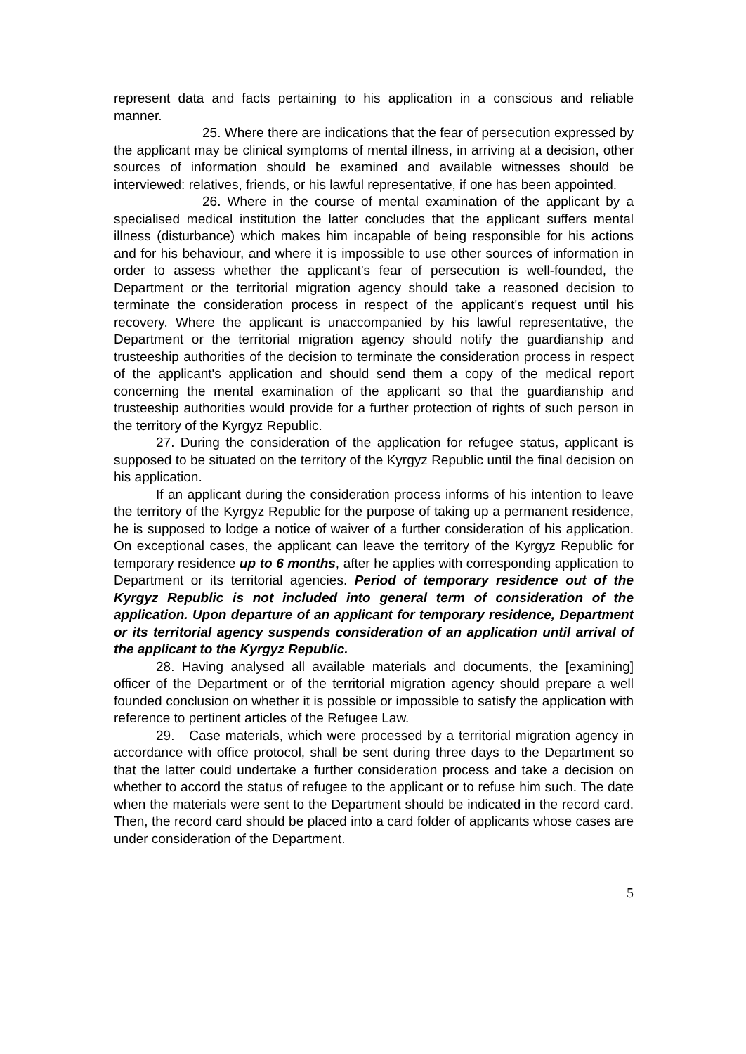represent data and facts pertaining to his application in a conscious and reliable manner.
25. Where there are indications that the fear of persecution expressed by the applicant may be clinical symptoms of mental illness, in arriving at a decision, other sources of information should be examined and available witnesses should be interviewed: relatives, friends, or his lawful representative, if one has been appointed.
26. Where in the course of mental examination of the applicant by a specialised medical institution the latter concludes that the applicant suffers mental illness (disturbance) which makes him incapable of being responsible for his actions and for his behaviour, and where it is impossible to use other sources of information in order to assess whether the applicant's fear of persecution is well-founded, the Department or the territorial migration agency should take a reasoned decision to terminate the consideration process in respect of the applicant's request until his recovery. Where the applicant is unaccompanied by his lawful representative, the Department or the territorial migration agency should notify the guardianship and trusteeship authorities of the decision to terminate the consideration process in respect of the applicant's application and should send them a copy of the medical report concerning the mental examination of the applicant so that the guardianship and trusteeship authorities would provide for a further protection of rights of such person in the territory of the Kyrgyz Republic.
27. During the consideration of the application for refugee status, applicant is supposed to be situated on the territory of the Kyrgyz Republic until the final decision on his application.
If an applicant during the consideration process informs of his intention to leave the territory of the Kyrgyz Republic for the purpose of taking up a permanent residence, he is supposed to lodge a notice of waiver of a further consideration of his application. On exceptional cases, the applicant can leave the territory of the Kyrgyz Republic for temporary residence up to 6 months, after he applies with corresponding application to Department or its territorial agencies. Period of temporary residence out of the Kyrgyz Republic is not included into general term of consideration of the application. Upon departure of an applicant for temporary residence, Department or its territorial agency suspends consideration of an application until arrival of the applicant to the Kyrgyz Republic.
28. Having analysed all available materials and documents, the [examining] officer of the Department or of the territorial migration agency should prepare a well founded conclusion on whether it is possible or impossible to satisfy the application with reference to pertinent articles of the Refugee Law.
29. Case materials, which were processed by a territorial migration agency in accordance with office protocol, shall be sent during three days to the Department so that the latter could undertake a further consideration process and take a decision on whether to accord the status of refugee to the applicant or to refuse him such. The date when the materials were sent to the Department should be indicated in the record card. Then, the record card should be placed into a card folder of applicants whose cases are under consideration of the Department.
5